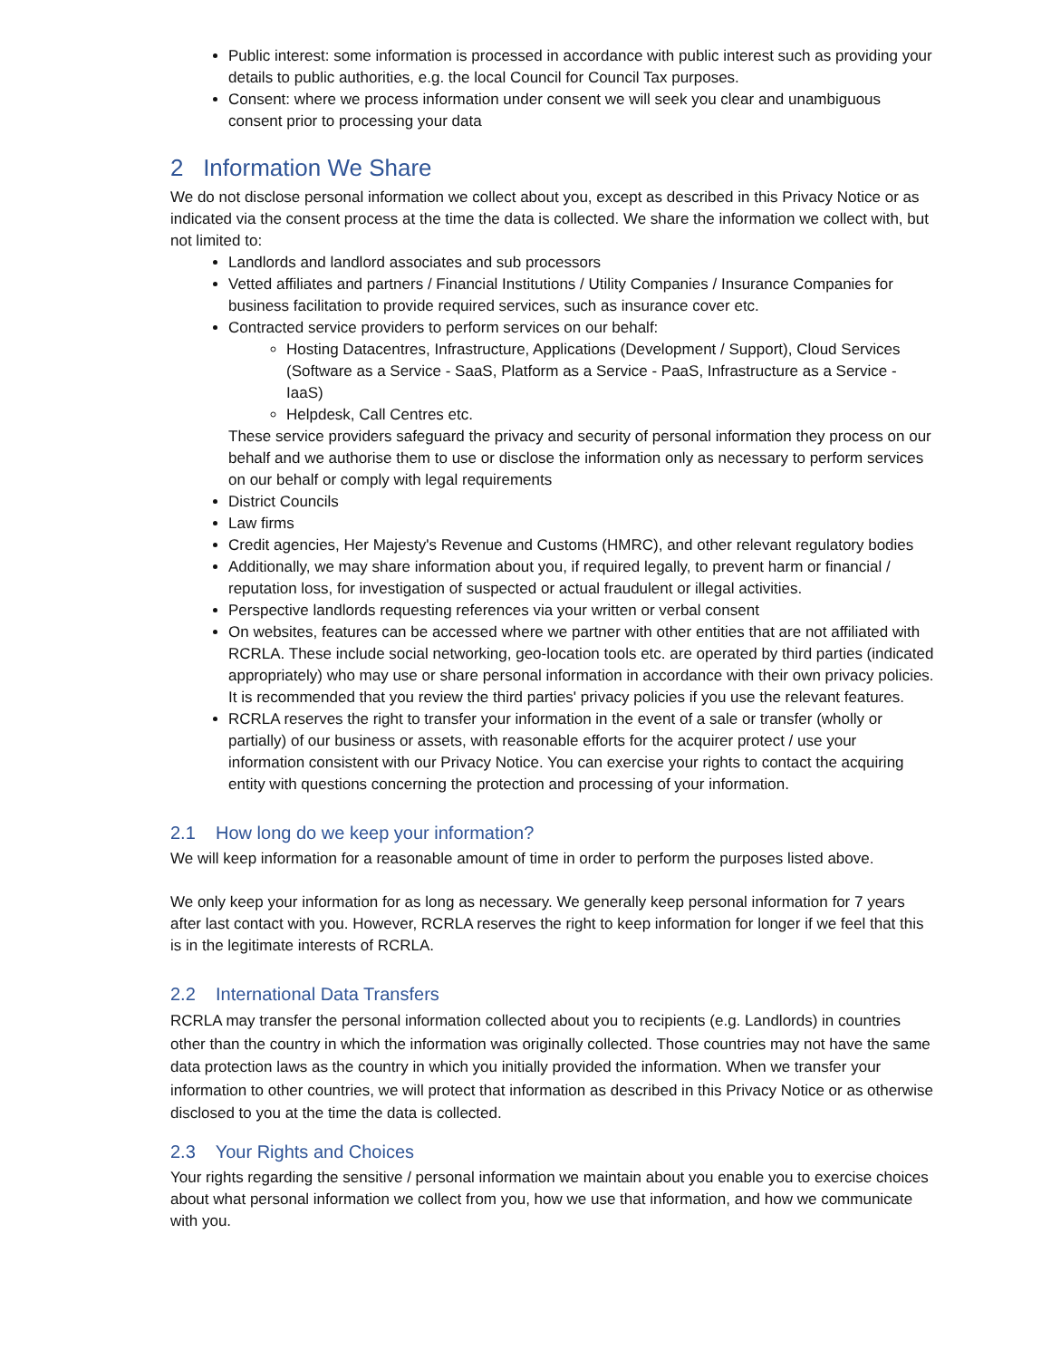Public interest: some information is processed in accordance with public interest such as providing your details to public authorities, e.g. the local Council for Council Tax purposes.
Consent: where we process information under consent we will seek you clear and unambiguous consent prior to processing your data
2 Information We Share
We do not disclose personal information we collect about you, except as described in this Privacy Notice or as indicated via the consent process at the time the data is collected. We share the information we collect with, but not limited to:
Landlords and landlord associates and sub processors
Vetted affiliates and partners / Financial Institutions / Utility Companies / Insurance Companies for business facilitation to provide required services, such as insurance cover etc.
Contracted service providers to perform services on our behalf:
Hosting Datacentres, Infrastructure, Applications (Development / Support), Cloud Services (Software as a Service - SaaS, Platform as a Service - PaaS, Infrastructure as a Service - IaaS)
Helpdesk, Call Centres etc.
These service providers safeguard the privacy and security of personal information they process on our behalf and we authorise them to use or disclose the information only as necessary to perform services on our behalf or comply with legal requirements
District Councils
Law firms
Credit agencies, Her Majesty's Revenue and Customs (HMRC), and other relevant regulatory bodies
Additionally, we may share information about you, if required legally, to prevent harm or financial / reputation loss, for investigation of suspected or actual fraudulent or illegal activities.
Perspective landlords requesting references via your written or verbal consent
On websites, features can be accessed where we partner with other entities that are not affiliated with RCRLA. These include social networking, geo-location tools etc. are operated by third parties (indicated appropriately) who may use or share personal information in accordance with their own privacy policies. It is recommended that you review the third parties' privacy policies if you use the relevant features.
RCRLA reserves the right to transfer your information in the event of a sale or transfer (wholly or partially) of our business or assets, with reasonable efforts for the acquirer protect / use your information consistent with our Privacy Notice. You can exercise your rights to contact the acquiring entity with questions concerning the protection and processing of your information.
2.1 How long do we keep your information?
We will keep information for a reasonable amount of time in order to perform the purposes listed above.
We only keep your information for as long as necessary. We generally keep personal information for 7 years after last contact with you. However, RCRLA reserves the right to keep information for longer if we feel that this is in the legitimate interests of RCRLA.
2.2 International Data Transfers
RCRLA may transfer the personal information collected about you to recipients (e.g. Landlords) in countries other than the country in which the information was originally collected. Those countries may not have the same data protection laws as the country in which you initially provided the information. When we transfer your information to other countries, we will protect that information as described in this Privacy Notice or as otherwise disclosed to you at the time the data is collected.
2.3 Your Rights and Choices
Your rights regarding the sensitive / personal information we maintain about you enable you to exercise choices about what personal information we collect from you, how we use that information, and how we communicate with you.